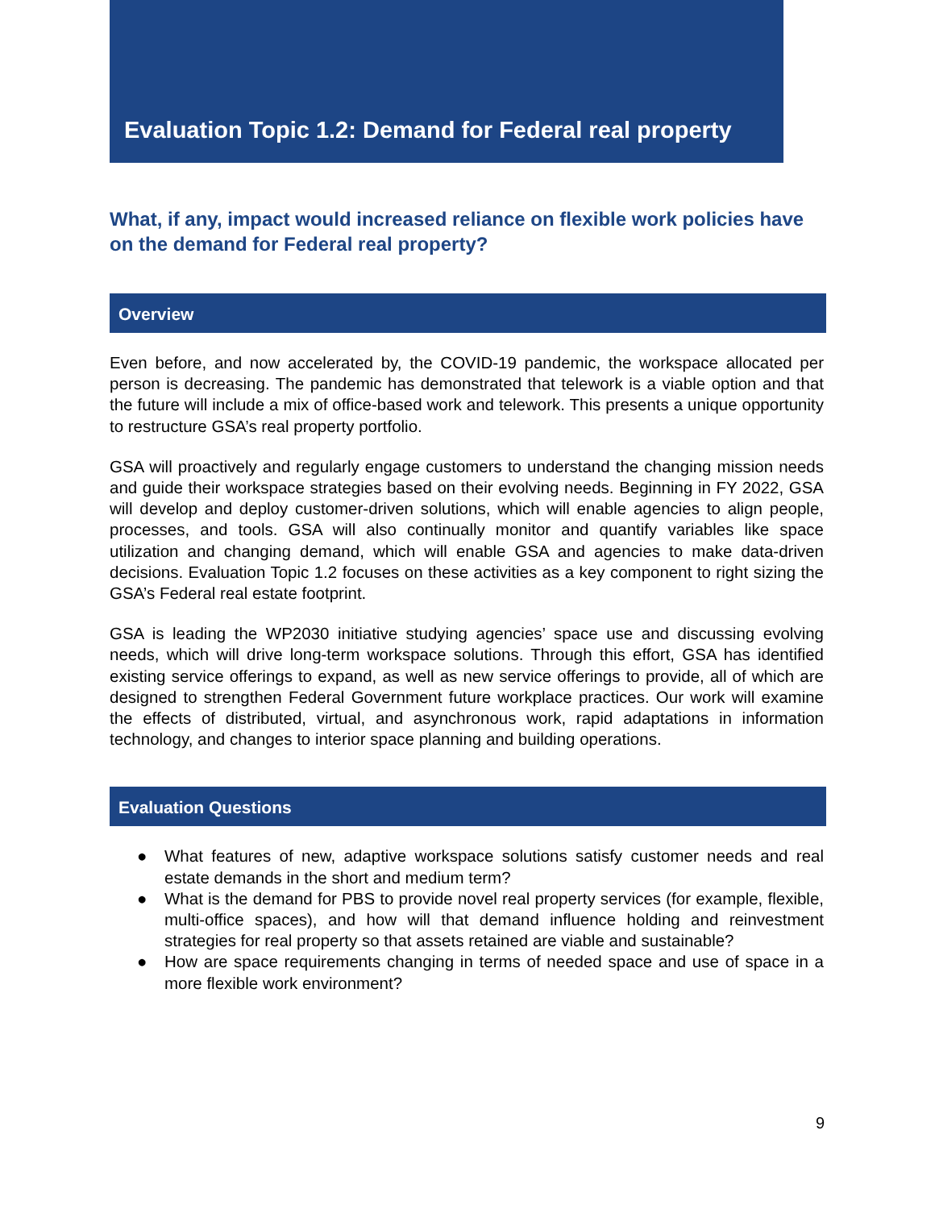Evaluation Topic 1.2: Demand for Federal real property
What, if any, impact would increased reliance on flexible work policies have on the demand for Federal real property?
Overview
Even before, and now accelerated by, the COVID-19 pandemic, the workspace allocated per person is decreasing. The pandemic has demonstrated that telework is a viable option and that the future will include a mix of office-based work and telework. This presents a unique opportunity to restructure GSA’s real property portfolio.
GSA will proactively and regularly engage customers to understand the changing mission needs and guide their workspace strategies based on their evolving needs. Beginning in FY 2022, GSA will develop and deploy customer-driven solutions, which will enable agencies to align people, processes, and tools. GSA will also continually monitor and quantify variables like space utilization and changing demand, which will enable GSA and agencies to make data-driven decisions. Evaluation Topic 1.2 focuses on these activities as a key component to right sizing the GSA’s Federal real estate footprint.
GSA is leading the WP2030 initiative studying agencies’ space use and discussing evolving needs, which will drive long-term workspace solutions. Through this effort, GSA has identified existing service offerings to expand, as well as new service offerings to provide, all of which are designed to strengthen Federal Government future workplace practices. Our work will examine the effects of distributed, virtual, and asynchronous work, rapid adaptations in information technology, and changes to interior space planning and building operations.
Evaluation Questions
● What features of new, adaptive workspace solutions satisfy customer needs and real estate demands in the short and medium term?
● What is the demand for PBS to provide novel real property services (for example, flexible, multi-office spaces), and how will that demand influence holding and reinvestment strategies for real property so that assets retained are viable and sustainable?
● How are space requirements changing in terms of needed space and use of space in a more flexible work environment?
9